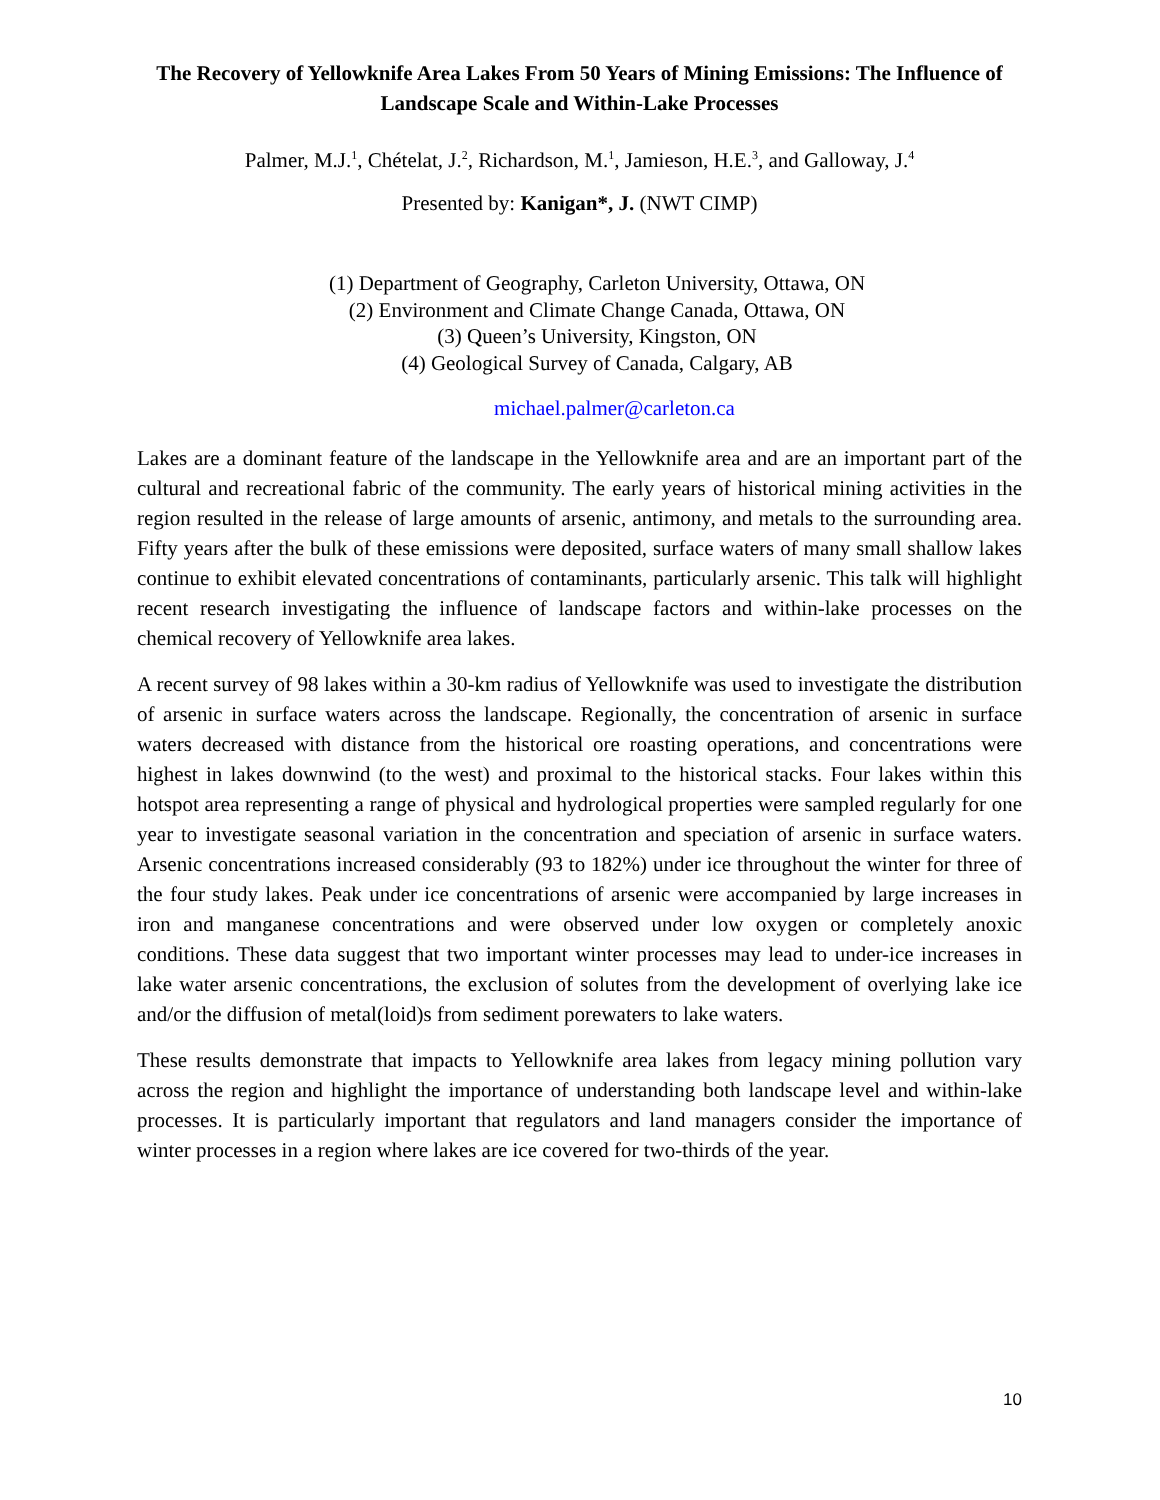The Recovery of Yellowknife Area Lakes From 50 Years of Mining Emissions: The Influence of Landscape Scale and Within-Lake Processes
Palmer, M.J.<sup>1</sup>, Chételat, J.<sup>2</sup>, Richardson, M.<sup>1</sup>, Jamieson, H.E.<sup>3</sup>, and Galloway, J.<sup>4</sup>
Presented by: Kanigan*, J. (NWT CIMP)
(1) Department of Geography, Carleton University, Ottawa, ON
(2) Environment and Climate Change Canada, Ottawa, ON
(3) Queen’s University, Kingston, ON
(4) Geological Survey of Canada, Calgary, AB
michael.palmer@carleton.ca
Lakes are a dominant feature of the landscape in the Yellowknife area and are an important part of the cultural and recreational fabric of the community. The early years of historical mining activities in the region resulted in the release of large amounts of arsenic, antimony, and metals to the surrounding area. Fifty years after the bulk of these emissions were deposited, surface waters of many small shallow lakes continue to exhibit elevated concentrations of contaminants, particularly arsenic. This talk will highlight recent research investigating the influence of landscape factors and within-lake processes on the chemical recovery of Yellowknife area lakes.
A recent survey of 98 lakes within a 30-km radius of Yellowknife was used to investigate the distribution of arsenic in surface waters across the landscape. Regionally, the concentration of arsenic in surface waters decreased with distance from the historical ore roasting operations, and concentrations were highest in lakes downwind (to the west) and proximal to the historical stacks. Four lakes within this hotspot area representing a range of physical and hydrological properties were sampled regularly for one year to investigate seasonal variation in the concentration and speciation of arsenic in surface waters. Arsenic concentrations increased considerably (93 to 182%) under ice throughout the winter for three of the four study lakes. Peak under ice concentrations of arsenic were accompanied by large increases in iron and manganese concentrations and were observed under low oxygen or completely anoxic conditions. These data suggest that two important winter processes may lead to under-ice increases in lake water arsenic concentrations, the exclusion of solutes from the development of overlying lake ice and/or the diffusion of metal(loid)s from sediment porewaters to lake waters.
These results demonstrate that impacts to Yellowknife area lakes from legacy mining pollution vary across the region and highlight the importance of understanding both landscape level and within-lake processes. It is particularly important that regulators and land managers consider the importance of winter processes in a region where lakes are ice covered for two-thirds of the year.
10